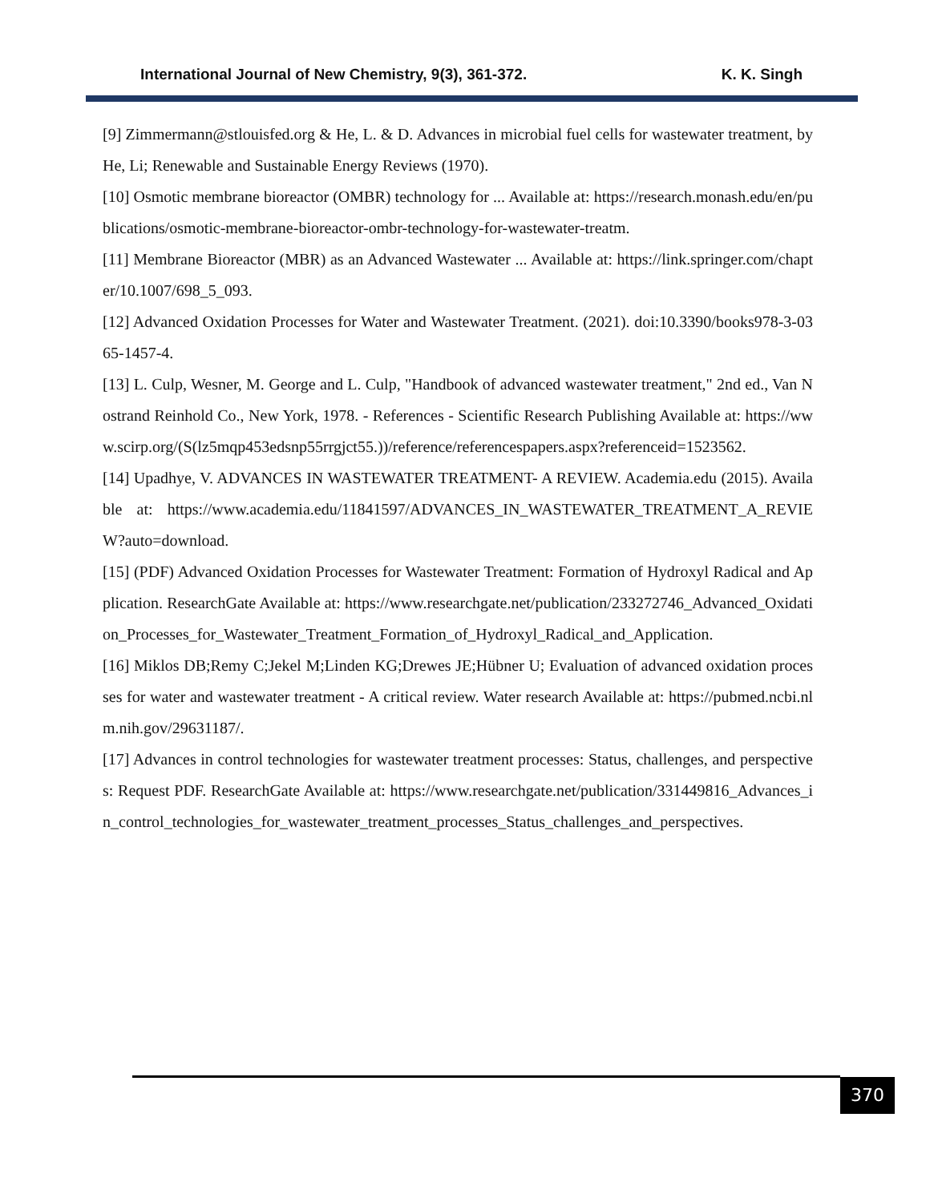International Journal of New Chemistry, 9(3), 361-372. K. K. Singh
[9] Zimmermann@stlouisfed.org & He, L. & D. Advances in microbial fuel cells for wastewater treatment, by He, Li; Renewable and Sustainable Energy Reviews (1970).
[10] Osmotic membrane bioreactor (OMBR) technology for ... Available at: https://research.monash.edu/en/publications/osmotic-membrane-bioreactor-ombr-technology-for-wastewater-treatm.
[11] Membrane Bioreactor (MBR) as an Advanced Wastewater ... Available at: https://link.springer.com/chapter/10.1007/698_5_093.
[12] Advanced Oxidation Processes for Water and Wastewater Treatment. (2021). doi:10.3390/books978-3-0365-1457-4.
[13] L. Culp, Wesner, M. George and L. Culp, "Handbook of advanced wastewater treatment," 2nd ed., Van Nostrand Reinhold Co., New York, 1978. - References - Scientific Research Publishing Available at: https://www.scirp.org/(S(lz5mqp453edsnp55rrgjct55.))/reference/referencespapers.aspx?referenceid=1523562.
[14] Upadhye, V. ADVANCES IN WASTEWATER TREATMENT- A REVIEW. Academia.edu (2015). Available at: https://www.academia.edu/11841597/ADVANCES_IN_WASTEWATER_TREATMENT_A_REVIEW?auto=download.
[15] (PDF) Advanced Oxidation Processes for Wastewater Treatment: Formation of Hydroxyl Radical and Application. ResearchGate Available at: https://www.researchgate.net/publication/233272746_Advanced_Oxidation_Processes_for_Wastewater_Treatment_Formation_of_Hydroxyl_Radical_and_Application.
[16] Miklos DB;Remy C;Jekel M;Linden KG;Drewes JE;Hübner U; Evaluation of advanced oxidation processes for water and wastewater treatment - A critical review. Water research Available at: https://pubmed.ncbi.nlm.nih.gov/29631187/.
[17] Advances in control technologies for wastewater treatment processes: Status, challenges, and perspectives: Request PDF. ResearchGate Available at: https://www.researchgate.net/publication/331449816_Advances_in_control_technologies_for_wastewater_treatment_processes_Status_challenges_and_perspectives.
370